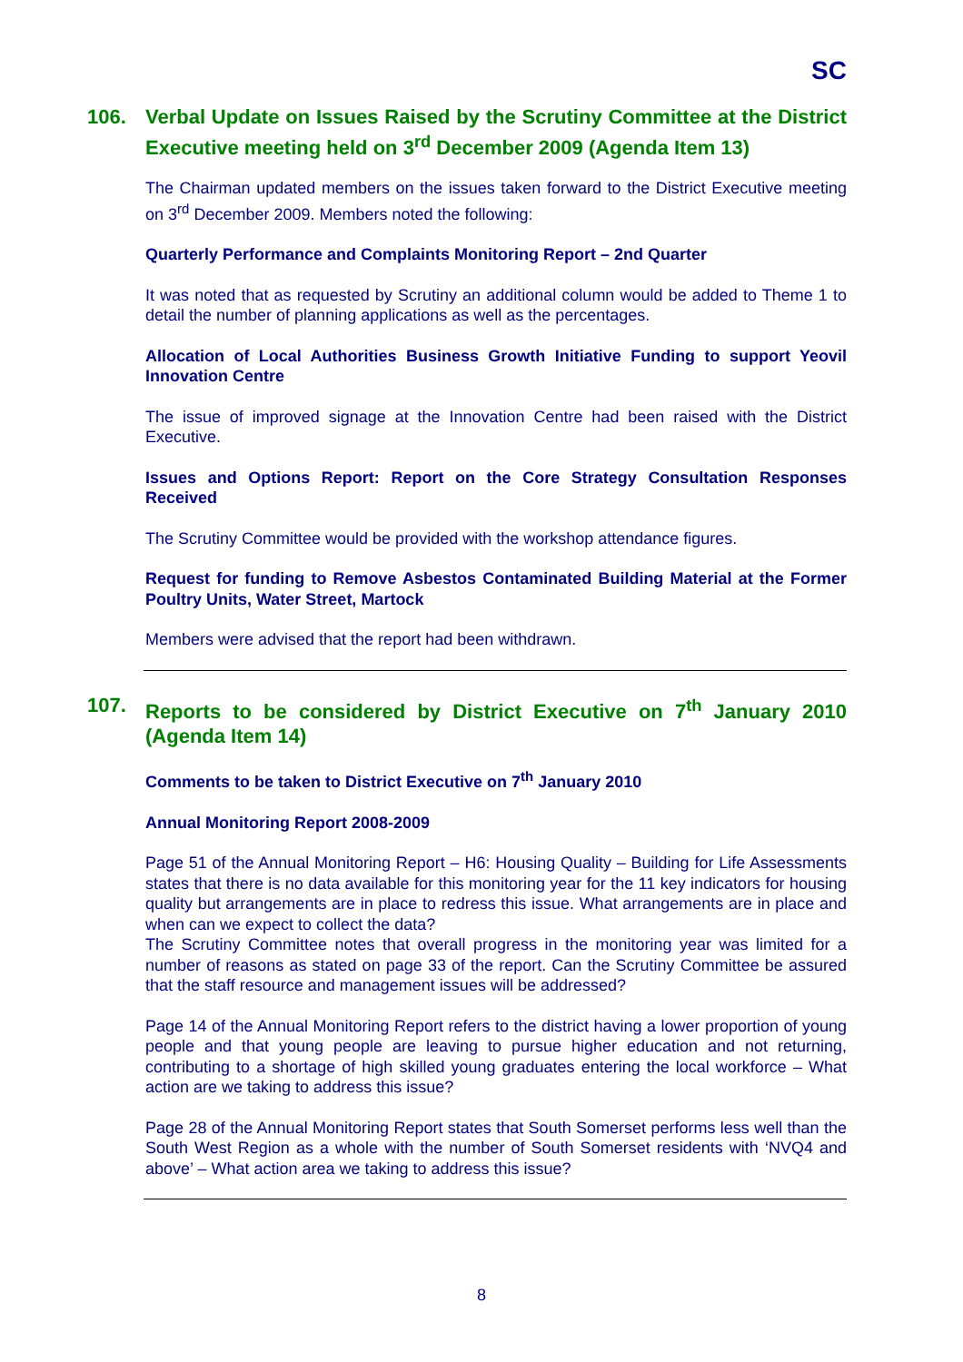SC
106. Verbal Update on Issues Raised by the Scrutiny Committee at the District Executive meeting held on 3<sup>rd</sup> December 2009 (Agenda Item 13)
The Chairman updated members on the issues taken forward to the District Executive meeting on 3<sup>rd</sup> December 2009. Members noted the following:
Quarterly Performance and Complaints Monitoring Report – 2nd Quarter
It was noted that as requested by Scrutiny an additional column would be added to Theme 1 to detail the number of planning applications as well as the percentages.
Allocation of Local Authorities Business Growth Initiative Funding to support Yeovil Innovation Centre
The issue of improved signage at the Innovation Centre had been raised with the District Executive.
Issues and Options Report: Report on the Core Strategy Consultation Responses Received
The Scrutiny Committee would be provided with the workshop attendance figures.
Request for funding to Remove Asbestos Contaminated Building Material at the Former Poultry Units, Water Street, Martock
Members were advised that the report had been withdrawn.
107. Reports to be considered by District Executive on 7<sup>th</sup> January 2010 (Agenda Item 14)
Comments to be taken to District Executive on 7<sup>th</sup> January 2010
Annual Monitoring Report 2008-2009
Page 51 of the Annual Monitoring Report – H6: Housing Quality – Building for Life Assessments states that there is no data available for this monitoring year for the 11 key indicators for housing quality but arrangements are in place to redress this issue. What arrangements are in place and when can we expect to collect the data?
The Scrutiny Committee notes that overall progress in the monitoring year was limited for a number of reasons as stated on page 33 of the report. Can the Scrutiny Committee be assured that the staff resource and management issues will be addressed?
Page 14 of the Annual Monitoring Report refers to the district having a lower proportion of young people and that young people are leaving to pursue higher education and not returning, contributing to a shortage of high skilled young graduates entering the local workforce – What action are we taking to address this issue?
Page 28 of the Annual Monitoring Report states that South Somerset performs less well than the South West Region as a whole with the number of South Somerset residents with ‘NVQ4 and above’ – What action area we taking to address this issue?
8